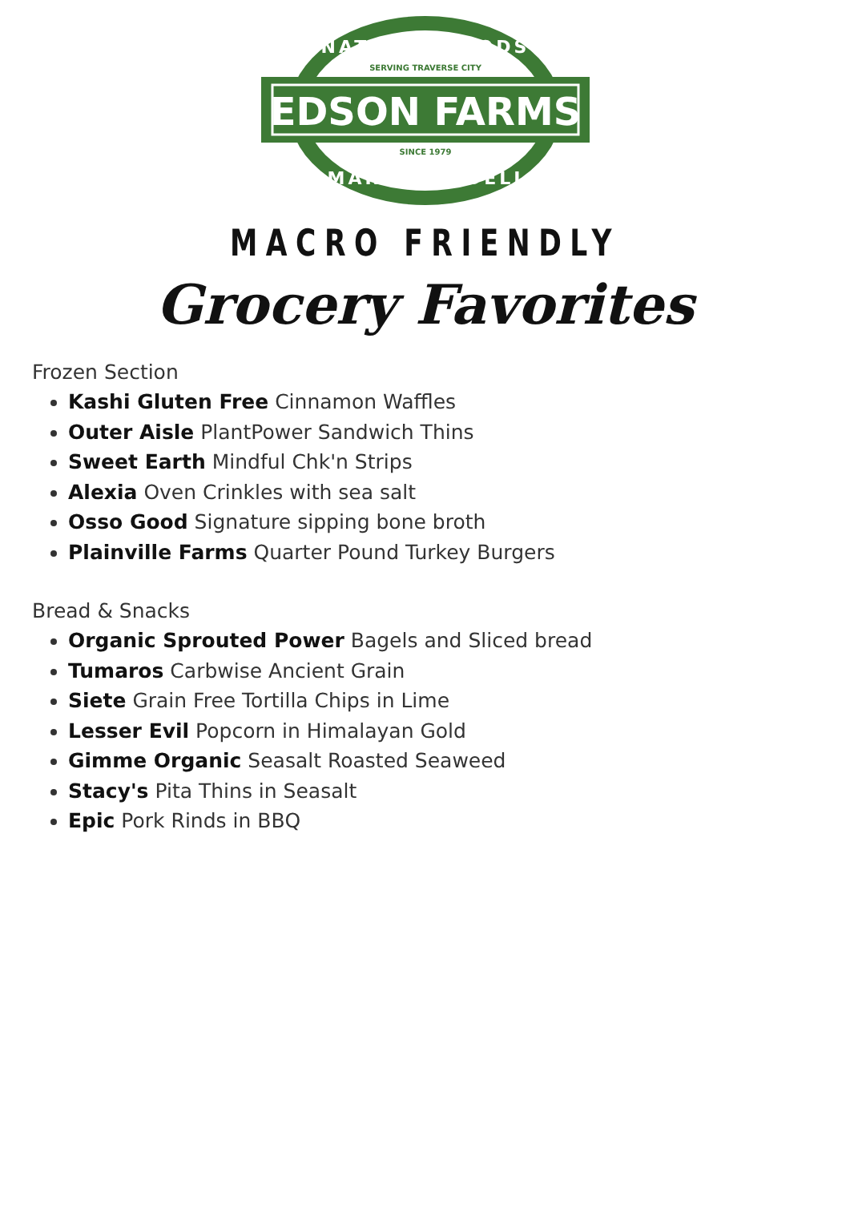EDSON FARMS
NATURAL FOODS
SERVING TRAVERSE CITY
SINCE 1979
MARKET & DELI
MACRO FRIENDLY
Grocery Favorites
Frozen Section
Kashi Gluten Free Cinnamon Waffles
Outer Aisle PlantPower Sandwich Thins
Sweet Earth Mindful Chk'n Strips
Alexia Oven Crinkles with sea salt
Osso Good Signature sipping bone broth
Plainville Farms Quarter Pound Turkey Burgers
Bread & Snacks
Organic Sprouted Power Bagels and Sliced bread
Tumaros Carbwise Ancient Grain
Siete Grain Free Tortilla Chips in Lime
Lesser Evil Popcorn in Himalayan Gold
Gimme Organic Seasalt Roasted Seaweed
Stacy's Pita Thins in Seasalt
Epic Pork Rinds in BBQ